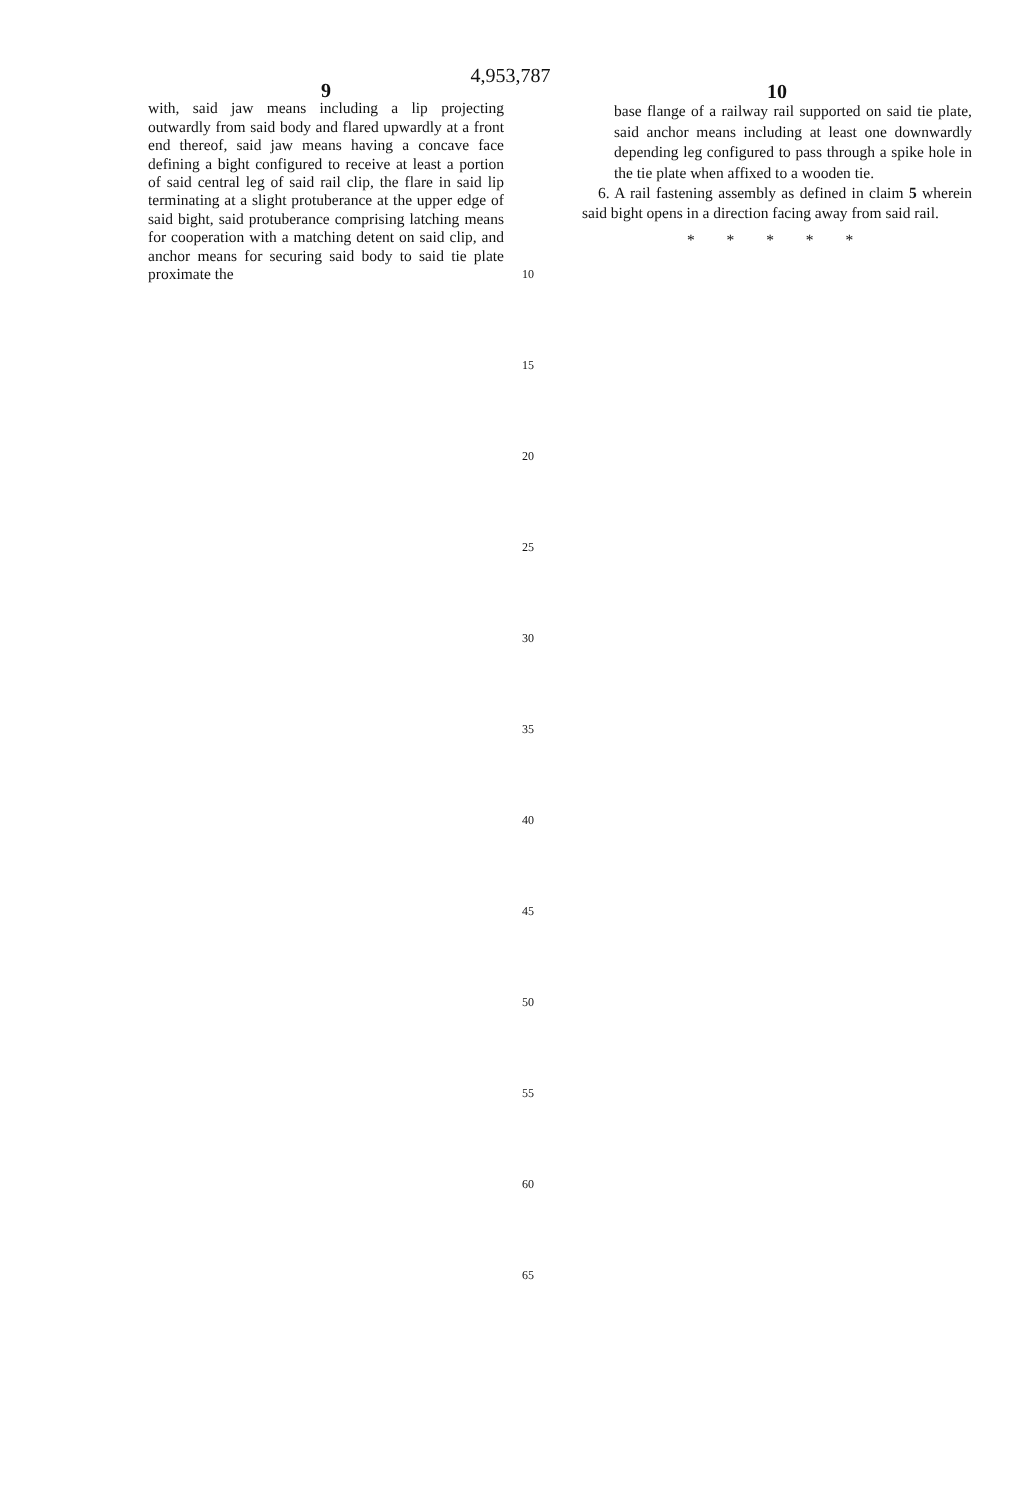4,953,787
9
with, said jaw means including a lip projecting outwardly from said body and flared upwardly at a front end thereof, said jaw means having a concave face defining a bight configured to receive at least a portion of said central leg of said rail clip, the flare in said lip terminating at a slight protuberance at the upper edge of said bight, said protuberance comprising latching means for cooperation with a matching detent on said clip, and anchor means for securing said body to said tie plate proximate the
10
15
20
25
30
35
40
45
50
55
60
65
10
base flange of a railway rail supported on said tie plate, said anchor means including at least one downwardly depending leg configured to pass through a spike hole in the tie plate when affixed to a wooden tie.
6. A rail fastening assembly as defined in claim 5 wherein said bight opens in a direction facing away from said rail.
* * * * *